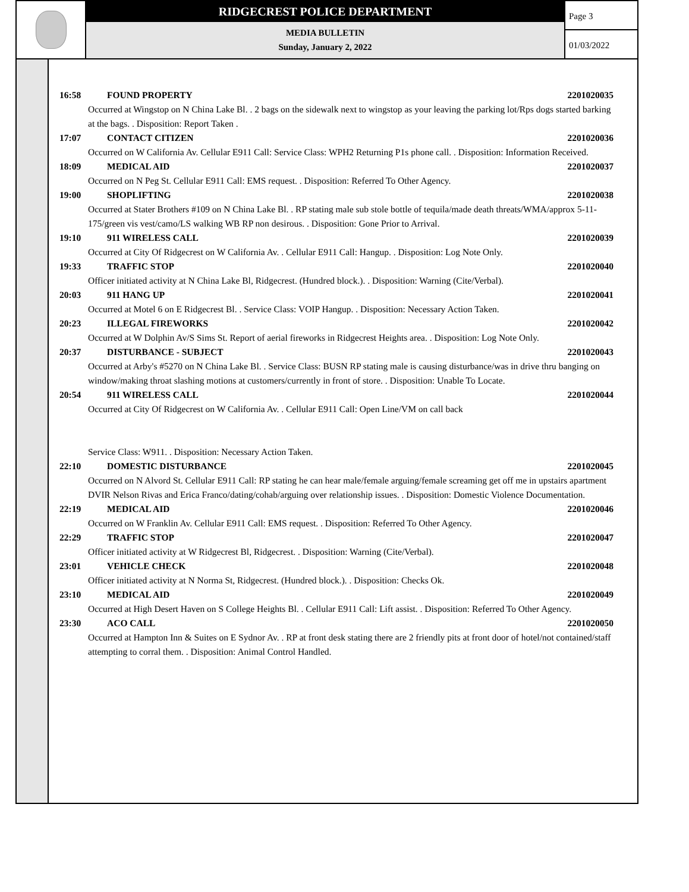RIDGECREST POLICE DEPARTMENT
MEDIA BULLETIN
Sunday, January 2, 2022
Page 3
01/03/2022
16:58 FOUND PROPERTY 2201020035
Occurred at Wingstop on N China Lake Bl. . 2 bags on the sidewalk next to wingstop as your leaving the parking lot/Rps dogs started barking at the bags. . Disposition: Report Taken .
17:07 CONTACT CITIZEN 2201020036
Occurred on W California Av. Cellular E911 Call: Service Class: WPH2 Returning P1s phone call. . Disposition: Information Received.
18:09 MEDICAL AID 2201020037
Occurred on N Peg St. Cellular E911 Call: EMS request. . Disposition: Referred To Other Agency.
19:00 SHOPLIFTING 2201020038
Occurred at Stater Brothers #109 on N China Lake Bl. . RP stating male sub stole bottle of tequila/made death threats/WMA/approx 5-11-175/green vis vest/camo/LS walking WB RP non desirous. . Disposition: Gone Prior to Arrival.
19:10 911 WIRELESS CALL 2201020039
Occurred at City Of Ridgecrest on W California Av. . Cellular E911 Call: Hangup. . Disposition: Log Note Only.
19:33 TRAFFIC STOP 2201020040
Officer initiated activity at N China Lake Bl, Ridgecrest. (Hundred block.). . Disposition: Warning (Cite/Verbal).
20:03 911 HANG UP 2201020041
Occurred at Motel 6 on E Ridgecrest Bl. . Service Class: VOIP Hangup. . Disposition: Necessary Action Taken.
20:23 ILLEGAL FIREWORKS 2201020042
Occurred at W Dolphin Av/S Sims St. Report of aerial fireworks in Ridgecrest Heights area. . Disposition: Log Note Only.
20:37 DISTURBANCE - SUBJECT 2201020043
Occurred at Arby's #5270 on N China Lake Bl. . Service Class: BUSN RP stating male is causing disturbance/was in drive thru banging on window/making throat slashing motions at customers/currently in front of store. . Disposition: Unable To Locate.
20:54 911 WIRELESS CALL 2201020044
Occurred at City Of Ridgecrest on W California Av. . Cellular E911 Call: Open Line/VM on call back
Service Class: W911. . Disposition: Necessary Action Taken.
22:10 DOMESTIC DISTURBANCE 2201020045
Occurred on N Alvord St. Cellular E911 Call: RP stating he can hear male/female arguing/female screaming get off me in upstairs apartment
DVIR Nelson Rivas and Erica Franco/dating/cohab/arguing over relationship issues. . Disposition: Domestic Violence Documentation.
22:19 MEDICAL AID 2201020046
Occurred on W Franklin Av. Cellular E911 Call: EMS request. . Disposition: Referred To Other Agency.
22:29 TRAFFIC STOP 2201020047
Officer initiated activity at W Ridgecrest Bl, Ridgecrest. . Disposition: Warning (Cite/Verbal).
23:01 VEHICLE CHECK 2201020048
Officer initiated activity at N Norma St, Ridgecrest. (Hundred block.). . Disposition: Checks Ok.
23:10 MEDICAL AID 2201020049
Occurred at High Desert Haven on S College Heights Bl. . Cellular E911 Call: Lift assist. . Disposition: Referred To Other Agency.
23:30 ACO CALL 2201020050
Occurred at Hampton Inn & Suites on E Sydnor Av. . RP at front desk stating there are 2 friendly pits at front door of hotel/not contained/staff attempting to corral them. . Disposition: Animal Control Handled.